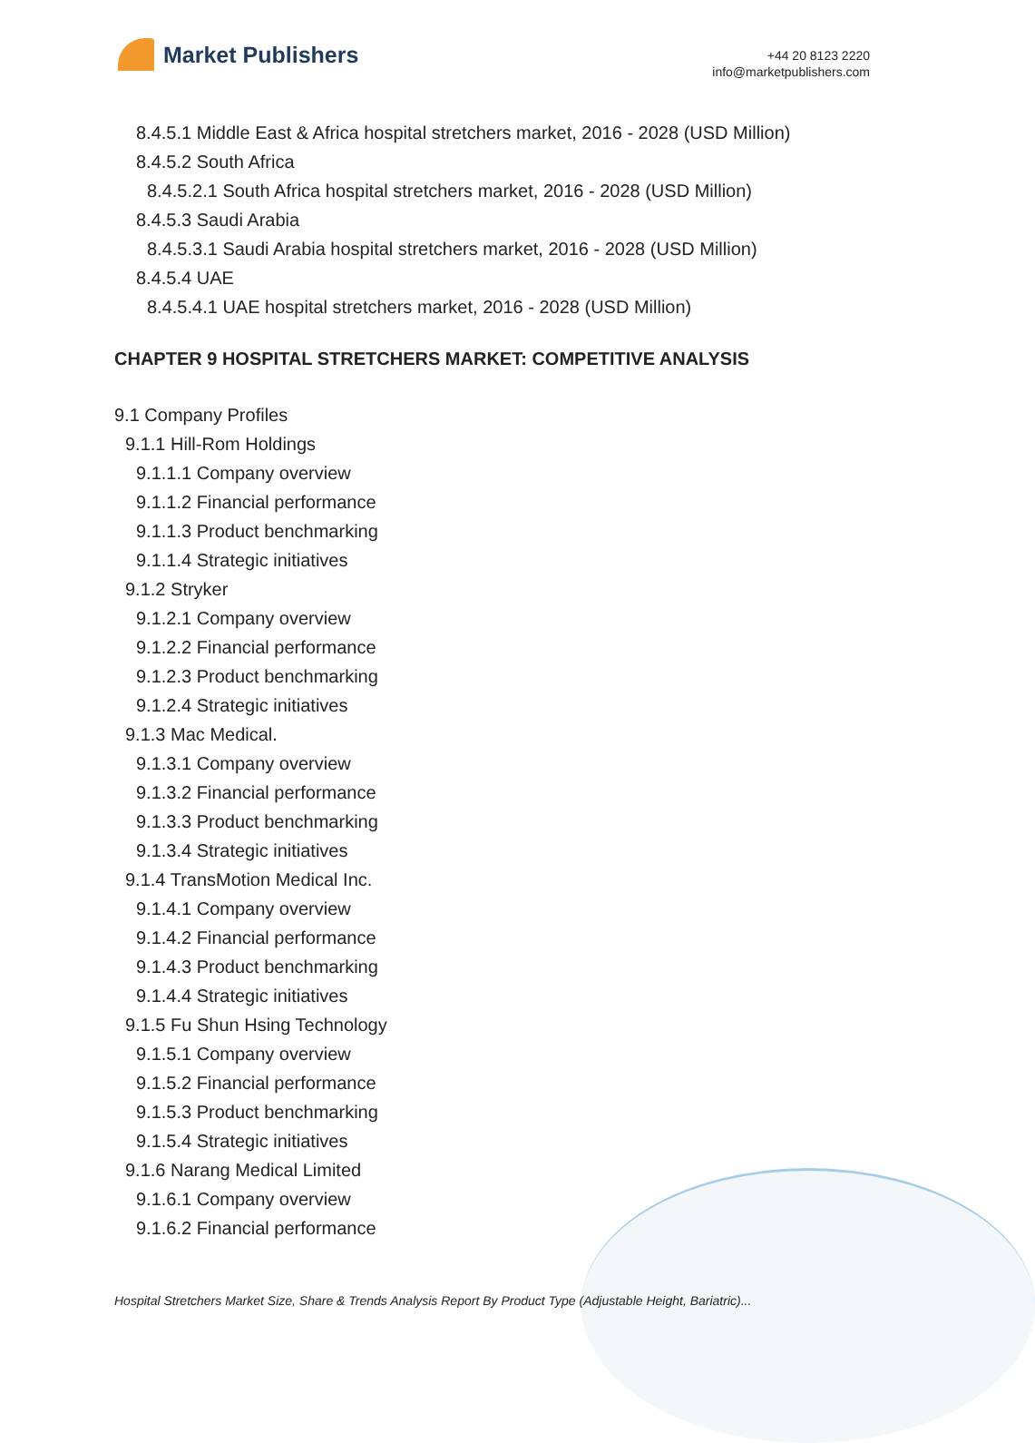Market Publishers
+44 20 8123 2220
info@marketpublishers.com
8.4.5.1 Middle East & Africa hospital stretchers market, 2016 - 2028 (USD Million)
8.4.5.2 South Africa
8.4.5.2.1 South Africa hospital stretchers market, 2016 - 2028 (USD Million)
8.4.5.3 Saudi Arabia
8.4.5.3.1 Saudi Arabia hospital stretchers market, 2016 - 2028 (USD Million)
8.4.5.4 UAE
8.4.5.4.1 UAE hospital stretchers market, 2016 - 2028 (USD Million)
CHAPTER 9 HOSPITAL STRETCHERS MARKET: COMPETITIVE ANALYSIS
9.1 Company Profiles
9.1.1 Hill-Rom Holdings
9.1.1.1 Company overview
9.1.1.2 Financial performance
9.1.1.3 Product benchmarking
9.1.1.4 Strategic initiatives
9.1.2 Stryker
9.1.2.1 Company overview
9.1.2.2 Financial performance
9.1.2.3 Product benchmarking
9.1.2.4 Strategic initiatives
9.1.3 Mac Medical.
9.1.3.1 Company overview
9.1.3.2 Financial performance
9.1.3.3 Product benchmarking
9.1.3.4 Strategic initiatives
9.1.4 TransMotion Medical Inc.
9.1.4.1 Company overview
9.1.4.2 Financial performance
9.1.4.3 Product benchmarking
9.1.4.4 Strategic initiatives
9.1.5 Fu Shun Hsing Technology
9.1.5.1 Company overview
9.1.5.2 Financial performance
9.1.5.3 Product benchmarking
9.1.5.4 Strategic initiatives
9.1.6 Narang Medical Limited
9.1.6.1 Company overview
9.1.6.2 Financial performance
Hospital Stretchers Market Size, Share & Trends Analysis Report By Product Type (Adjustable Height, Bariatric)...